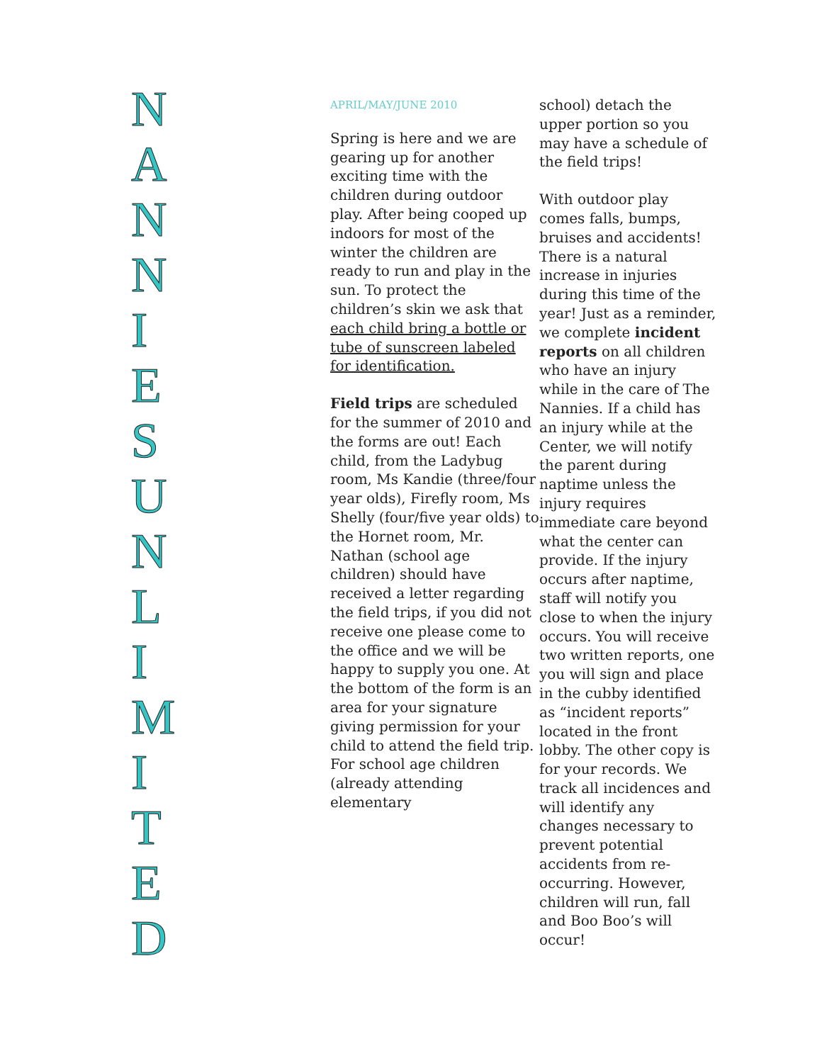N
A
N
N
I
E
S
U
N
L
I
M
I
T
E
D
APRIL/MAY/JUNE 2010
Spring is here and we are gearing up for another exciting time with the children during outdoor play. After being cooped up indoors for most of the winter the children are ready to run and play in the sun. To protect the children’s skin we ask that each child bring a bottle or tube of sunscreen labeled for identification.
Field trips are scheduled for the summer of 2010 and the forms are out! Each child, from the Ladybug room, Ms Kandie (three/four year olds), Firefly room, Ms Shelly (four/five year olds) to the Hornet room, Mr. Nathan (school age children) should have received a letter regarding the field trips, if you did not receive one please come to the office and we will be happy to supply you one. At the bottom of the form is an area for your signature giving permission for your child to attend the field trip. For school age children (already attending elementary
school) detach the upper portion so you may have a schedule of the field trips!
With outdoor play comes falls, bumps, bruises and accidents! There is a natural increase in injuries during this time of the year! Just as a reminder, we complete incident reports on all children who have an injury while in the care of The Nannies. If a child has an injury while at the Center, we will notify the parent during naptime unless the injury requires immediate care beyond what the center can provide. If the injury occurs after naptime, staff will notify you close to when the injury occurs. You will receive two written reports, one you will sign and place in the cubby identified as “incident reports” located in the front lobby. The other copy is for your records. We track all incidences and will identify any changes necessary to prevent potential accidents from re-occurring. However, children will run, fall and Boo Boo’s will occur!